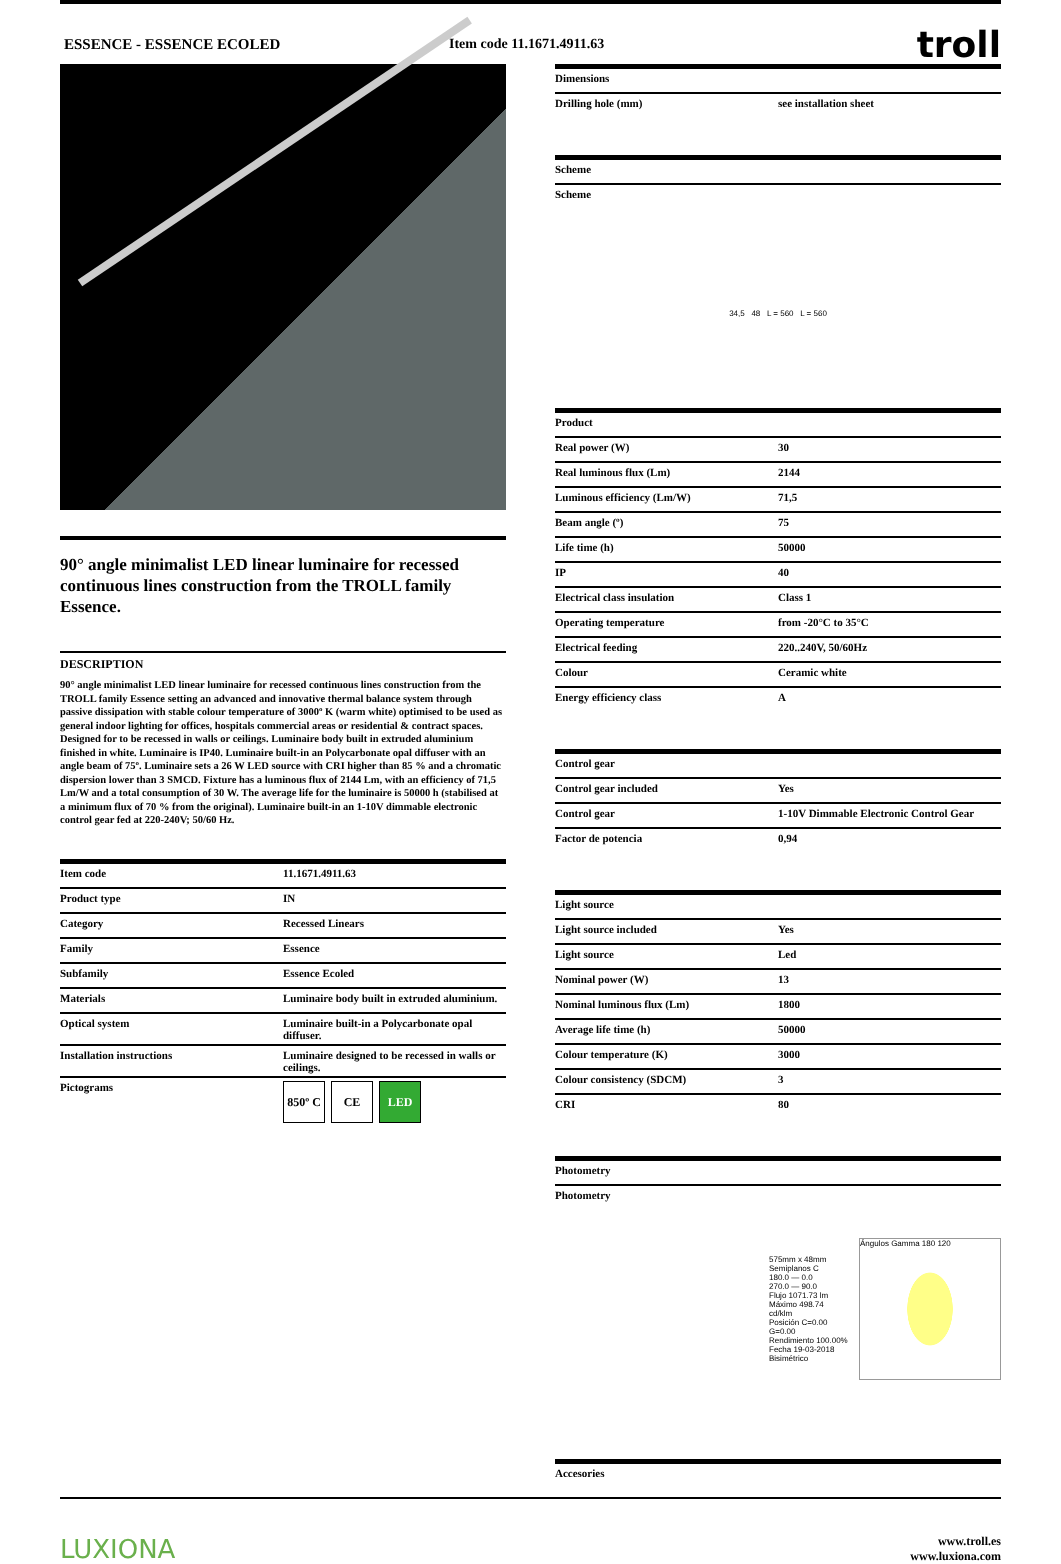ESSENCE - ESSENCE ECOLED Item code 11.1671.4911.63
troll
90° angle minimalist LED linear luminaire for recessed continuous lines construction from the TROLL family Essence.
DESCRIPTION
90° angle minimalist LED linear luminaire for recessed continuous lines construction from the TROLL family Essence setting an advanced and innovative thermal balance system through passive dissipation with stable colour temperature of 3000º K (warm white) optimised to be used as general indoor lighting for offices, hospitals commercial areas or residential & contract spaces. Designed for to be recessed in walls or ceilings. Luminaire body built in extruded aluminium finished in white. Luminaire is IP40. Luminaire built-in an Polycarbonate opal diffuser with an angle beam of 75º. Luminaire sets a 26 W LED source with CRI higher than 85 % and a chromatic dispersion lower than 3 SMCD. Fixture has a luminous flux of 2144 Lm, with an efficiency of 71,5 Lm/W and a total consumption of 30 W. The average life for the luminaire is 50000 h (stabilised at a minimum flux of 70 % from the original). Luminaire built-in an 1-10V dimmable electronic control gear fed at 220-240V; 50/60 Hz.
| Item code | 11.1671.4911.63 |
| Product type | IN |
| Category | Recessed Linears |
| Family | Essence |
| Subfamily | Essence Ecoled |
| Materials | Luminaire body built in extruded aluminium. |
| Optical system | Luminaire built-in a Polycarbonate opal diffuser. |
| Installation instructions | Luminaire designed to be recessed in walls or ceilings. |
| Pictograms | 850º C CE LED |
| Dimensions | |
| --- | --- |
| Drilling hole (mm) | see installation sheet |
| Scheme | |
| --- | --- |
| Scheme | |
34,5 48 L = 560 L = 560
| Product | |
| --- | --- |
| Real power (W) | 30 |
| Real luminous flux (Lm) | 2144 |
| Luminous efficiency (Lm/W) | 71,5 |
| Beam angle (º) | 75 |
| Life time (h) | 50000 |
| IP | 40 |
| Electrical class insulation | Class 1 |
| Operating temperature | from -20°C to 35°C |
| Electrical feeding | 220..240V, 50/60Hz |
| Colour | Ceramic white |
| Energy efficiency class | A |
| Control gear | |
| --- | --- |
| Control gear included | Yes |
| Control gear | 1-10V Dimmable Electronic Control Gear |
| Factor de potencia | 0,94 |
| Light source | |
| --- | --- |
| Light source included | Yes |
| Light source | Led |
| Nominal power (W) | 13 |
| Nominal luminous flux (Lm) | 1800 |
| Average life time (h) | 50000 |
| Colour temperature (K) | 3000 |
| Colour consistency (SDCM) | 3 |
| CRI | 80 |
| Photometry | |
| --- | --- |
| Photometry | |
575mm x 48mm
Semiplanos C
180.0 — 0.0
270.0 — 90.0
Flujo 1071.73 lm
Máximo 498.74 cd/klm
Posición C=0.00 G=0.00
Rendimiento 100.00%
Fecha 19-03-2018
Bisimétrico
Ángulos Gamma 180 120
| Accesories | |
| --- | --- |
LUXIONA
www.troll.es
www.luxiona.com